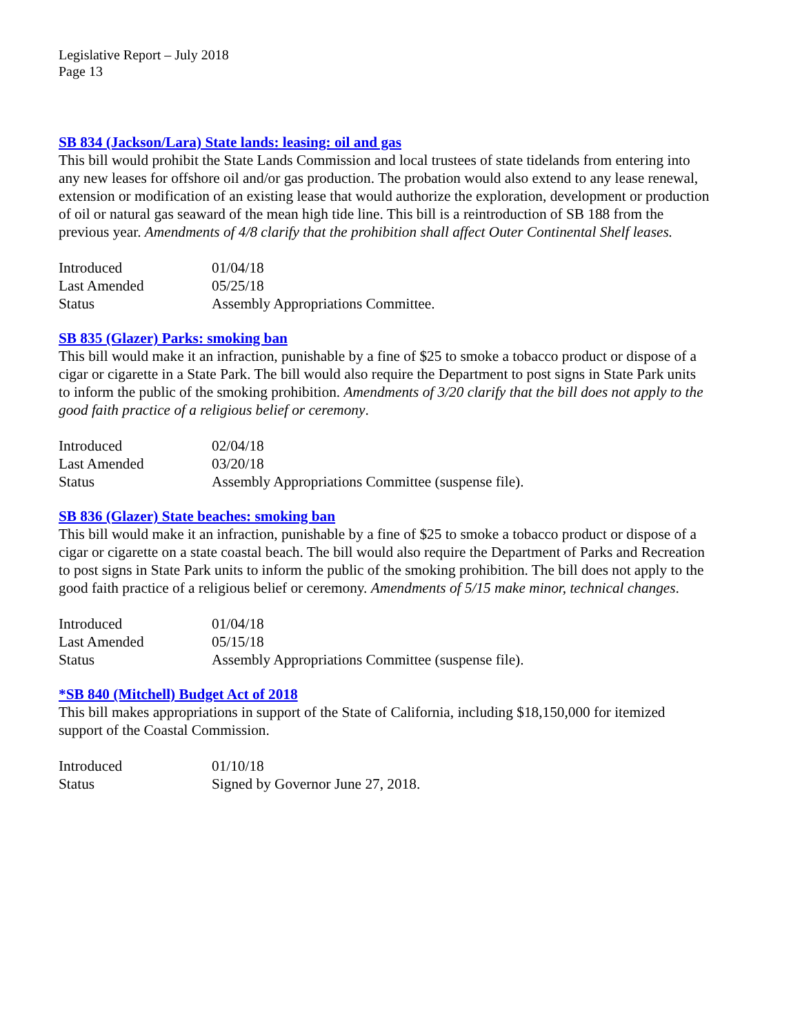Legislative Report – July 2018
Page 13
SB 834 (Jackson/Lara) State lands: leasing: oil and gas
This bill would prohibit the State Lands Commission and local trustees of state tidelands from entering into any new leases for offshore oil and/or gas production. The probation would also extend to any lease renewal, extension or modification of an existing lease that would authorize the exploration, development or production of oil or natural gas seaward of the mean high tide line. This bill is a reintroduction of SB 188 from the previous year. Amendments of 4/8 clarify that the prohibition shall affect Outer Continental Shelf leases.
| Introduced | 01/04/18 |
| Last Amended | 05/25/18 |
| Status | Assembly Appropriations Committee. |
SB 835 (Glazer) Parks: smoking ban
This bill would make it an infraction, punishable by a fine of $25 to smoke a tobacco product or dispose of a cigar or cigarette in a State Park. The bill would also require the Department to post signs in State Park units to inform the public of the smoking prohibition. Amendments of 3/20 clarify that the bill does not apply to the good faith practice of a religious belief or ceremony.
| Introduced | 02/04/18 |
| Last Amended | 03/20/18 |
| Status | Assembly Appropriations Committee (suspense file). |
SB 836 (Glazer) State beaches: smoking ban
This bill would make it an infraction, punishable by a fine of $25 to smoke a tobacco product or dispose of a cigar or cigarette on a state coastal beach. The bill would also require the Department of Parks and Recreation to post signs in State Park units to inform the public of the smoking prohibition. The bill does not apply to the good faith practice of a religious belief or ceremony. Amendments of 5/15 make minor, technical changes.
| Introduced | 01/04/18 |
| Last Amended | 05/15/18 |
| Status | Assembly Appropriations Committee (suspense file). |
*SB 840 (Mitchell) Budget Act of 2018
This bill makes appropriations in support of the State of California, including $18,150,000 for itemized support of the Coastal Commission.
| Introduced | 01/10/18 |
| Status | Signed by Governor June 27, 2018. |